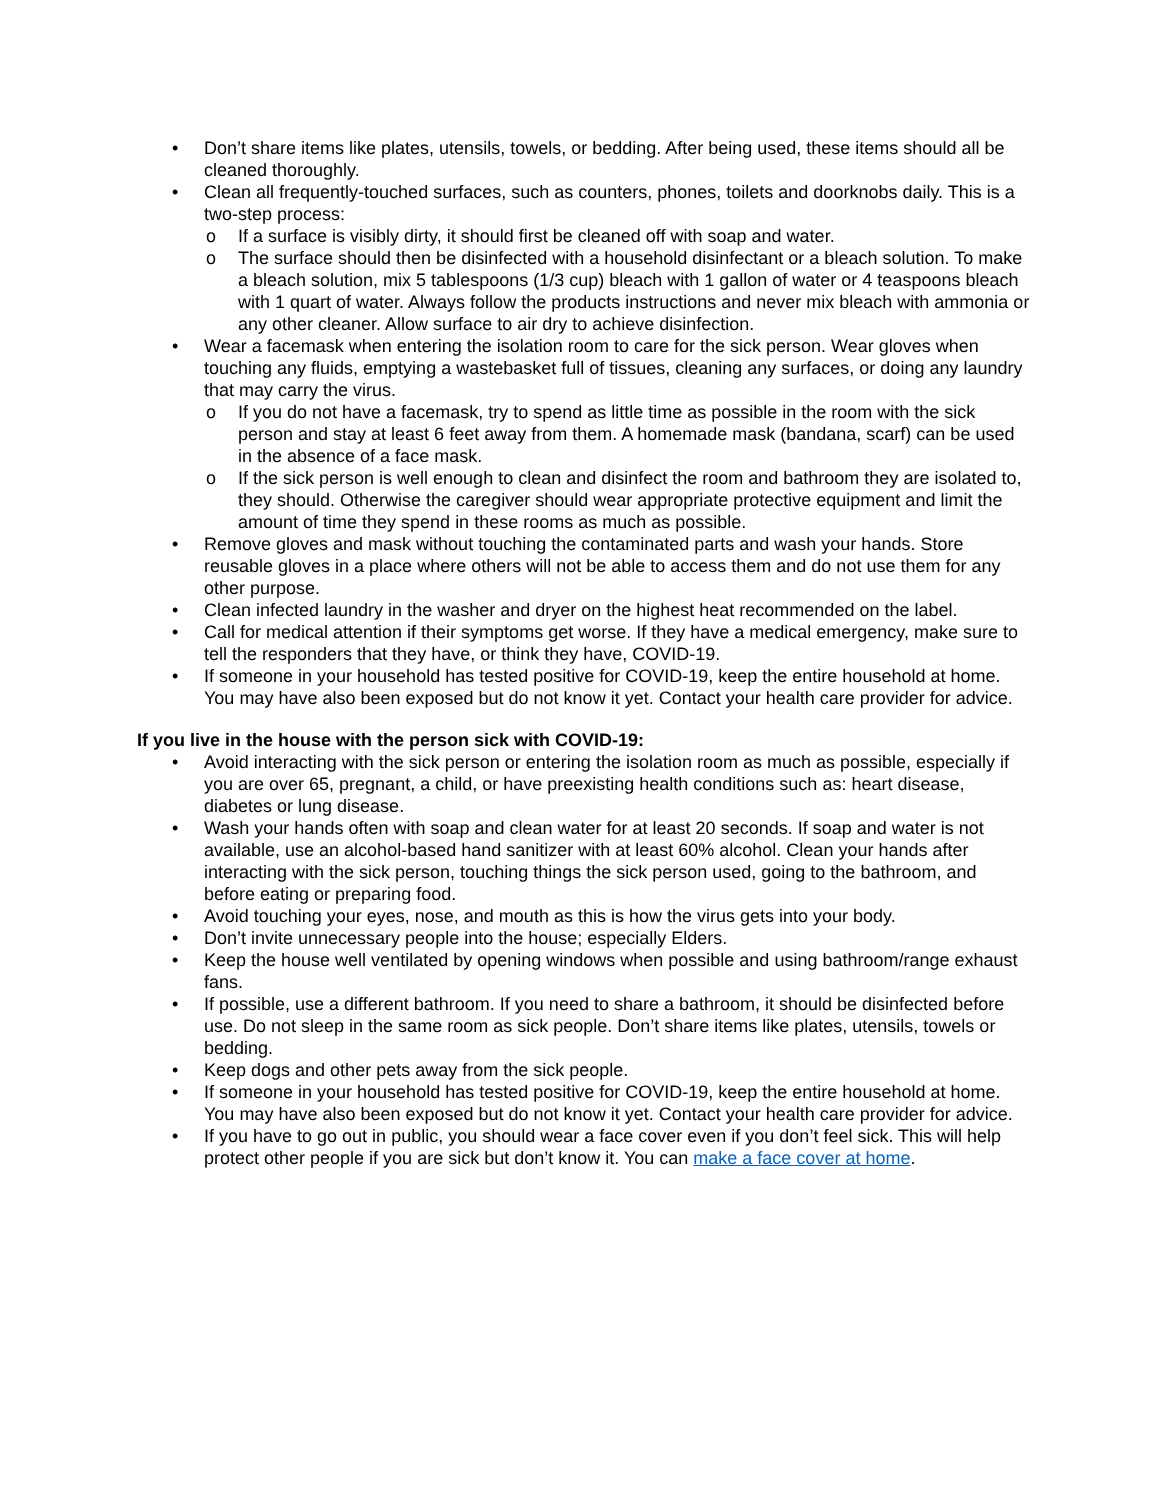• Don’t share items like plates, utensils, towels, or bedding. After being used, these items should all be cleaned thoroughly.
• Clean all frequently-touched surfaces, such as counters, phones, toilets and doorknobs daily. This is a two-step process:
o If a surface is visibly dirty, it should first be cleaned off with soap and water.
o The surface should then be disinfected with a household disinfectant or a bleach solution. To make a bleach solution, mix 5 tablespoons (1/3 cup) bleach with 1 gallon of water or 4 teaspoons bleach with 1 quart of water. Always follow the products instructions and never mix bleach with ammonia or any other cleaner. Allow surface to air dry to achieve disinfection.
• Wear a facemask when entering the isolation room to care for the sick person. Wear gloves when touching any fluids, emptying a wastebasket full of tissues, cleaning any surfaces, or doing any laundry that may carry the virus.
o If you do not have a facemask, try to spend as little time as possible in the room with the sick person and stay at least 6 feet away from them. A homemade mask (bandana, scarf) can be used in the absence of a face mask.
o If the sick person is well enough to clean and disinfect the room and bathroom they are isolated to, they should. Otherwise the caregiver should wear appropriate protective equipment and limit the amount of time they spend in these rooms as much as possible.
• Remove gloves and mask without touching the contaminated parts and wash your hands. Store reusable gloves in a place where others will not be able to access them and do not use them for any other purpose.
• Clean infected laundry in the washer and dryer on the highest heat recommended on the label.
• Call for medical attention if their symptoms get worse. If they have a medical emergency, make sure to tell the responders that they have, or think they have, COVID-19.
• If someone in your household has tested positive for COVID-19, keep the entire household at home. You may have also been exposed but do not know it yet. Contact your health care provider for advice.
If you live in the house with the person sick with COVID-19:
• Avoid interacting with the sick person or entering the isolation room as much as possible, especially if you are over 65, pregnant, a child, or have preexisting health conditions such as: heart disease, diabetes or lung disease.
• Wash your hands often with soap and clean water for at least 20 seconds. If soap and water is not available, use an alcohol-based hand sanitizer with at least 60% alcohol. Clean your hands after interacting with the sick person, touching things the sick person used, going to the bathroom, and before eating or preparing food.
• Avoid touching your eyes, nose, and mouth as this is how the virus gets into your body.
• Don’t invite unnecessary people into the house; especially Elders.
• Keep the house well ventilated by opening windows when possible and using bathroom/range exhaust fans.
• If possible, use a different bathroom. If you need to share a bathroom, it should be disinfected before use. Do not sleep in the same room as sick people. Don’t share items like plates, utensils, towels or bedding.
• Keep dogs and other pets away from the sick people.
• If someone in your household has tested positive for COVID-19, keep the entire household at home. You may have also been exposed but do not know it yet. Contact your health care provider for advice.
• If you have to go out in public, you should wear a face cover even if you don’t feel sick. This will help protect other people if you are sick but don’t know it. You can make a face cover at home.